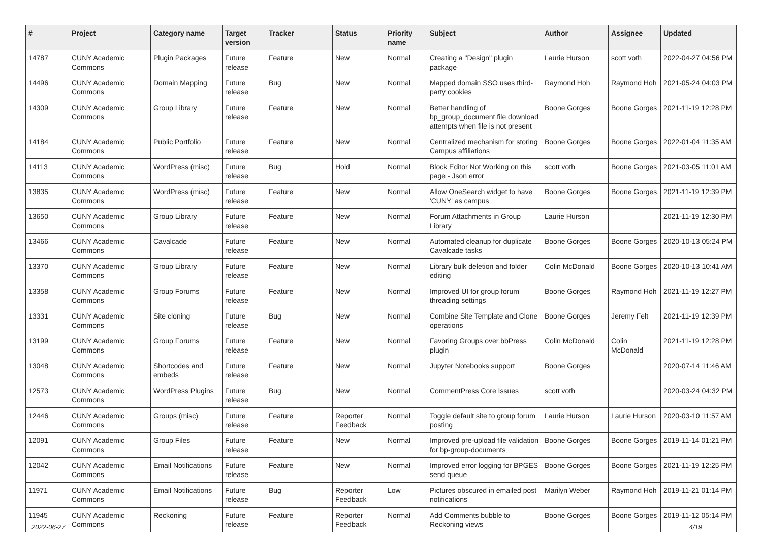| # | Project | Category name | Target version | Tracker | Status | Priority name | Subject | Author | Assignee | Updated |
| --- | --- | --- | --- | --- | --- | --- | --- | --- | --- | --- |
| 14787 | CUNY Academic Commons | Plugin Packages | Future release | Feature | New | Normal | Creating a "Design" plugin package | Laurie Hurson | scott voth | 2022-04-27 04:56 PM |
| 14496 | CUNY Academic Commons | Domain Mapping | Future release | Bug | New | Normal | Mapped domain SSO uses third-party cookies | Raymond Hoh | Raymond Hoh | 2021-05-24 04:03 PM |
| 14309 | CUNY Academic Commons | Group Library | Future release | Feature | New | Normal | Better handling of bp_group_document file download attempts when file is not present | Boone Gorges | Boone Gorges | 2021-11-19 12:28 PM |
| 14184 | CUNY Academic Commons | Public Portfolio | Future release | Feature | New | Normal | Centralized mechanism for storing Campus affiliations | Boone Gorges | Boone Gorges | 2022-01-04 11:35 AM |
| 14113 | CUNY Academic Commons | WordPress (misc) | Future release | Bug | Hold | Normal | Block Editor Not Working on this page - Json error | scott voth | Boone Gorges | 2021-03-05 11:01 AM |
| 13835 | CUNY Academic Commons | WordPress (misc) | Future release | Feature | New | Normal | Allow OneSearch widget to have 'CUNY' as campus | Boone Gorges | Boone Gorges | 2021-11-19 12:39 PM |
| 13650 | CUNY Academic Commons | Group Library | Future release | Feature | New | Normal | Forum Attachments in Group Library | Laurie Hurson | | 2021-11-19 12:30 PM |
| 13466 | CUNY Academic Commons | Cavalcade | Future release | Feature | New | Normal | Automated cleanup for duplicate Cavalcade tasks | Boone Gorges | Boone Gorges | 2020-10-13 05:24 PM |
| 13370 | CUNY Academic Commons | Group Library | Future release | Feature | New | Normal | Library bulk deletion and folder editing | Colin McDonald | Boone Gorges | 2020-10-13 10:41 AM |
| 13358 | CUNY Academic Commons | Group Forums | Future release | Feature | New | Normal | Improved UI for group forum threading settings | Boone Gorges | Raymond Hoh | 2021-11-19 12:27 PM |
| 13331 | CUNY Academic Commons | Site cloning | Future release | Bug | New | Normal | Combine Site Template and Clone operations | Boone Gorges | Jeremy Felt | 2021-11-19 12:39 PM |
| 13199 | CUNY Academic Commons | Group Forums | Future release | Feature | New | Normal | Favoring Groups over bbPress plugin | Colin McDonald | Colin McDonald | 2021-11-19 12:28 PM |
| 13048 | CUNY Academic Commons | Shortcodes and embeds | Future release | Feature | New | Normal | Jupyter Notebooks support | Boone Gorges | | 2020-07-14 11:46 AM |
| 12573 | CUNY Academic Commons | WordPress Plugins | Future release | Bug | New | Normal | CommentPress Core Issues | scott voth | | 2020-03-24 04:32 PM |
| 12446 | CUNY Academic Commons | Groups (misc) | Future release | Feature | Reporter Feedback | Normal | Toggle default site to group forum posting | Laurie Hurson | Laurie Hurson | 2020-03-10 11:57 AM |
| 12091 | CUNY Academic Commons | Group Files | Future release | Feature | New | Normal | Improved pre-upload file validation for bp-group-documents | Boone Gorges | Boone Gorges | 2019-11-14 01:21 PM |
| 12042 | CUNY Academic Commons | Email Notifications | Future release | Feature | New | Normal | Improved error logging for BPGES send queue | Boone Gorges | Boone Gorges | 2021-11-19 12:25 PM |
| 11971 | CUNY Academic Commons | Email Notifications | Future release | Bug | Reporter Feedback | Low | Pictures obscured in emailed post notifications | Marilyn Weber | Raymond Hoh | 2019-11-21 01:14 PM |
| 11945 | CUNY Academic Commons | Reckoning | Future release | Feature | Reporter Feedback | Normal | Add Comments bubble to Reckoning views | Boone Gorges | Boone Gorges | 2019-11-12 05:14 PM |
2022-06-27 4/19